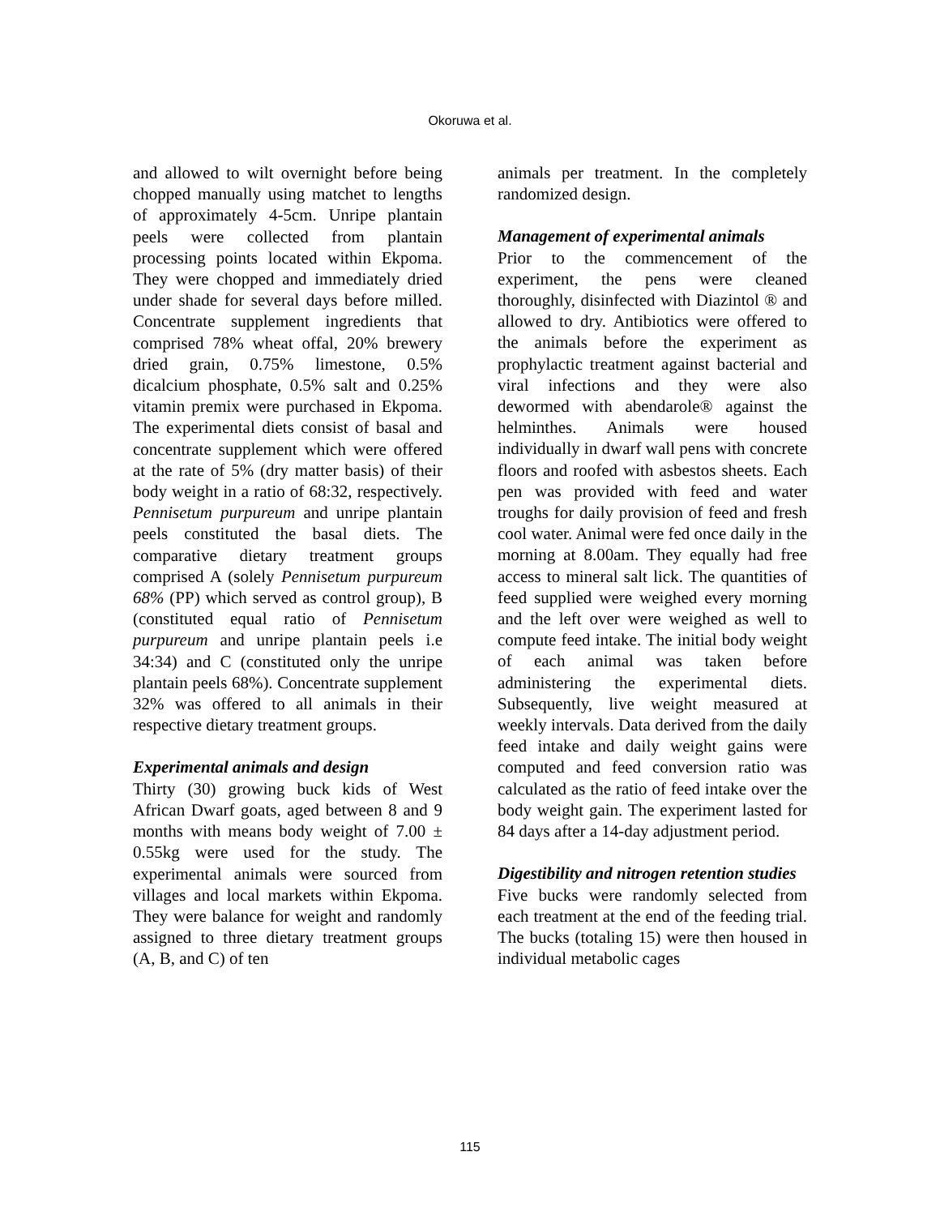Okoruwa et al.
and allowed to wilt overnight before being chopped manually using matchet to lengths of approximately 4-5cm. Unripe plantain peels were collected from plantain processing points located within Ekpoma. They were chopped and immediately dried under shade for several days before milled. Concentrate supplement ingredients that comprised 78% wheat offal, 20% brewery dried grain, 0.75% limestone, 0.5% dicalcium phosphate, 0.5% salt and 0.25% vitamin premix were purchased in Ekpoma. The experimental diets consist of basal and concentrate supplement which were offered at the rate of 5% (dry matter basis) of their body weight in a ratio of 68:32, respectively. Pennisetum purpureum and unripe plantain peels constituted the basal diets. The comparative dietary treatment groups comprised A (solely Pennisetum purpureum 68% (PP) which served as control group), B (constituted equal ratio of Pennisetum purpureum and unripe plantain peels i.e 34:34) and C (constituted only the unripe plantain peels 68%). Concentrate supplement 32% was offered to all animals in their respective dietary treatment groups.
Experimental animals and design
Thirty (30) growing buck kids of West African Dwarf goats, aged between 8 and 9 months with means body weight of 7.00 ± 0.55kg were used for the study. The experimental animals were sourced from villages and local markets within Ekpoma. They were balance for weight and randomly assigned to three dietary treatment groups (A, B, and C) of ten
animals per treatment. In the completely randomized design.
Management of experimental animals
Prior to the commencement of the experiment, the pens were cleaned thoroughly, disinfected with Diazintol ® and allowed to dry. Antibiotics were offered to the animals before the experiment as prophylactic treatment against bacterial and viral infections and they were also dewormed with abendarole® against the helminthes. Animals were housed individually in dwarf wall pens with concrete floors and roofed with asbestos sheets. Each pen was provided with feed and water troughs for daily provision of feed and fresh cool water. Animal were fed once daily in the morning at 8.00am. They equally had free access to mineral salt lick. The quantities of feed supplied were weighed every morning and the left over were weighed as well to compute feed intake. The initial body weight of each animal was taken before administering the experimental diets. Subsequently, live weight measured at weekly intervals. Data derived from the daily feed intake and daily weight gains were computed and feed conversion ratio was calculated as the ratio of feed intake over the body weight gain. The experiment lasted for 84 days after a 14-day adjustment period.
Digestibility and nitrogen retention studies
Five bucks were randomly selected from each treatment at the end of the feeding trial. The bucks (totaling 15) were then housed in individual metabolic cages
115